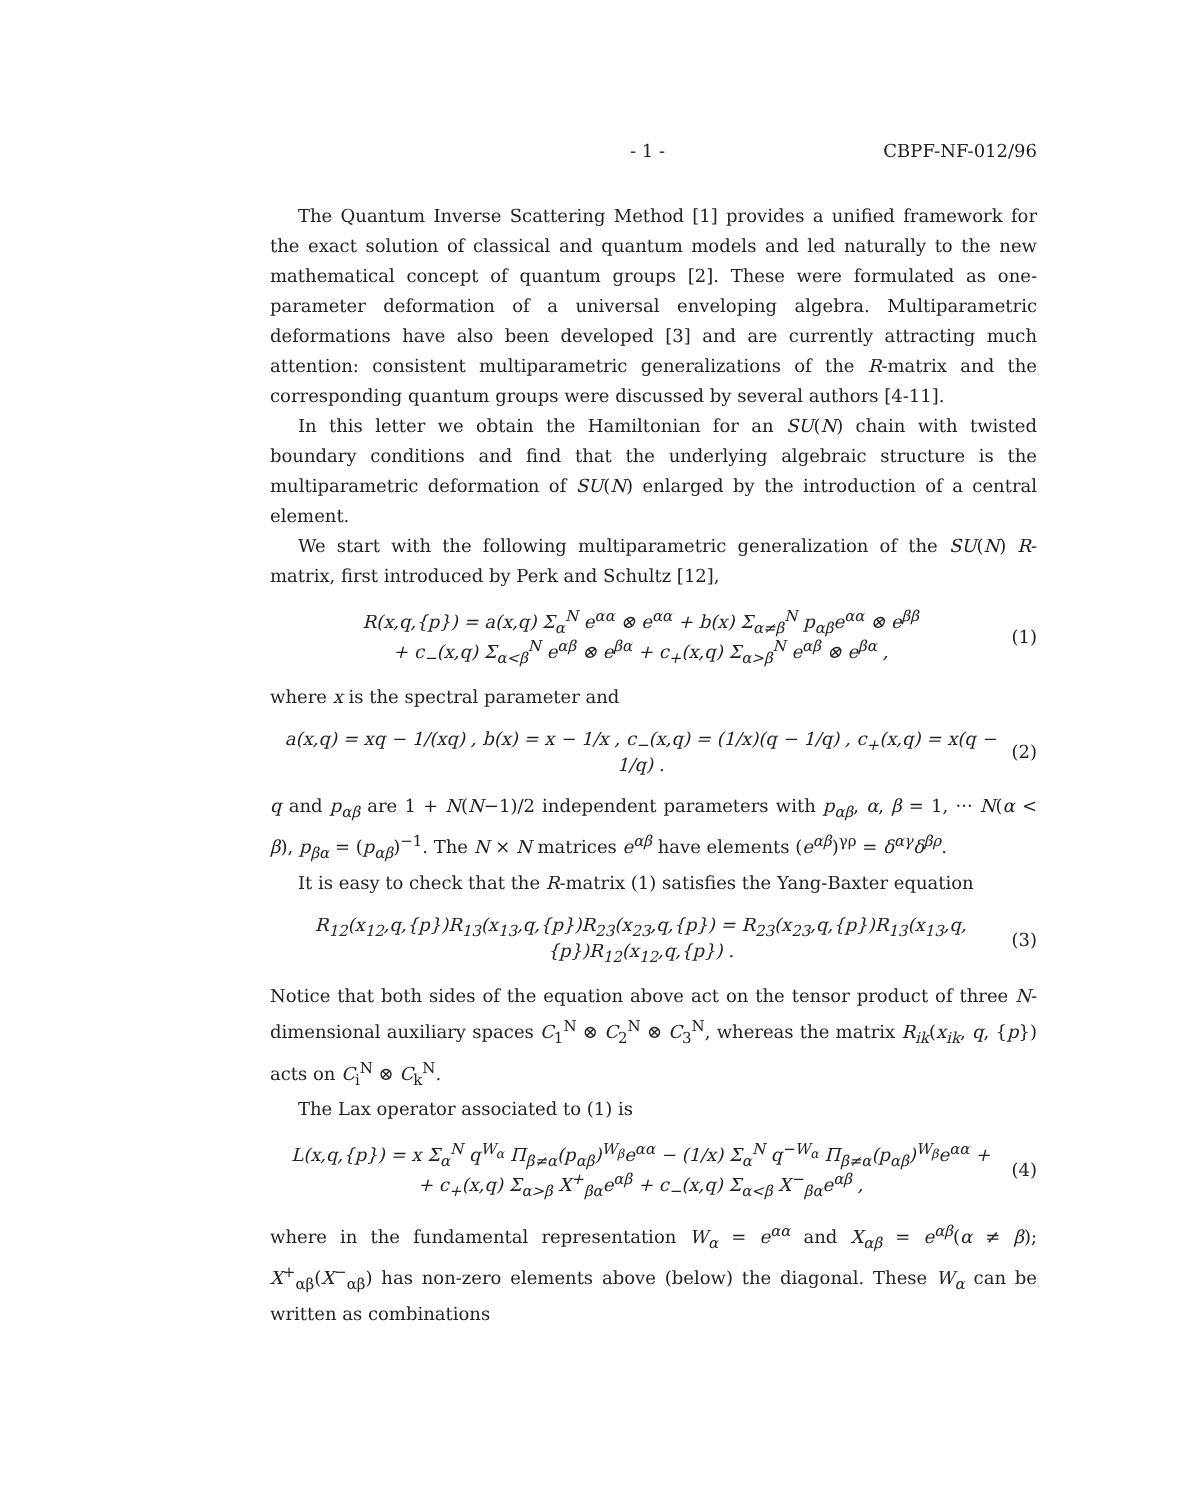- 1 - CBPF-NF-012/96
The Quantum Inverse Scattering Method [1] provides a unified framework for the exact solution of classical and quantum models and led naturally to the new mathematical concept of quantum groups [2]. These were formulated as one-parameter deformation of a universal enveloping algebra. Multiparametric deformations have also been developed [3] and are currently attracting much attention: consistent multiparametric generalizations of the R-matrix and the corresponding quantum groups were discussed by several authors [4-11].
In this letter we obtain the Hamiltonian for an SU(N) chain with twisted boundary conditions and find that the underlying algebraic structure is the multiparametric deformation of SU(N) enlarged by the introduction of a central element.
We start with the following multiparametric generalization of the SU(N) R-matrix, first introduced by Perk and Schultz [12],
R(x,q,{p}) = a(x,q) Σ<sub>α</sub><sup>N</sup> e<sup>αα</sup> ⊗ e<sup>αα</sup> + b(x) Σ<sub>α≠β</sub><sup>N</sup> p<sub>αβ</sub>e<sup>αα</sup> ⊗ e<sup>ββ</sup>
+ c<sub>−</sub>(x,q) Σ<sub>α<β</sub><sup>N</sup> e<sup>αβ</sup> ⊗ e<sup>βα</sup> + c<sub>+</sub>(x,q) Σ<sub>α>β</sub><sup>N</sup> e<sup>αβ</sup> ⊗ e<sup>βα</sup> ,
(1)
where x is the spectral parameter and
a(x,q) = xq − 1/(xq) , b(x) = x − 1/x , c<sub>−</sub>(x,q) = (1/x)(q − 1/q) , c<sub>+</sub>(x,q) = x(q − 1/q) .
(2)
q and p<sub>αβ</sub> are 1 + N(N−1)/2 independent parameters with p<sub>αβ</sub>, α, β = 1, ··· N(α < β), p<sub>βα</sub> = (p<sub>αβ</sub>)<sup>−1</sup>. The N × N matrices e<sup>αβ</sup> have elements (e<sup>αβ</sup>)<sup>γρ</sup> = δ<sup>αγ</sup>δ<sup>βρ</sup>.
It is easy to check that the R-matrix (1) satisfies the Yang-Baxter equation
R<sub>12</sub>(x<sub>12</sub>,q,{p})R<sub>13</sub>(x<sub>13</sub>,q,{p})R<sub>23</sub>(x<sub>23</sub>,q,{p}) = R<sub>23</sub>(x<sub>23</sub>,q,{p})R<sub>13</sub>(x<sub>13</sub>,q,{p})R<sub>12</sub>(x<sub>12</sub>,q,{p}) .
(3)
Notice that both sides of the equation above act on the tensor product of three N-dimensional auxiliary spaces C<sub>1</sub><sup>N</sup> ⊗ C<sub>2</sub><sup>N</sup> ⊗ C<sub>3</sub><sup>N</sup>, whereas the matrix R<sub>ik</sub>(x<sub>ik</sub>, q, {p}) acts on C<sub>i</sub><sup>N</sup> ⊗ C<sub>k</sub><sup>N</sup>.
The Lax operator associated to (1) is
L(x,q,{p}) = x Σ<sub>α</sub><sup>N</sup> q<sup>W<sub>α</sub></sup> Π<sub>β≠α</sub>(p<sub>αβ</sub>)<sup>W<sub>β</sub></sup>e<sup>αα</sup> − (1/x) Σ<sub>α</sub><sup>N</sup> q<sup>−W<sub>α</sub></sup> Π<sub>β≠α</sub>(p<sub>αβ</sub>)<sup>W<sub>β</sub></sup>e<sup>αα</sup> +
+ c<sub>+</sub>(x,q) Σ<sub>α>β</sub> X<sup>+</sup><sub>βα</sub>e<sup>αβ</sup> + c<sub>−</sub>(x,q) Σ<sub>α<β</sub> X<sup>−</sup><sub>βα</sub>e<sup>αβ</sup> ,
(4)
where in the fundamental representation W<sub>α</sub> = e<sup>αα</sup> and X<sub>αβ</sub> = e<sup>αβ</sup>(α ≠ β); X<sup>+</sup><sub>αβ</sub>(X<sup>−</sup><sub>αβ</sub>) has non-zero elements above (below) the diagonal. These W<sub>α</sub> can be written as combinations